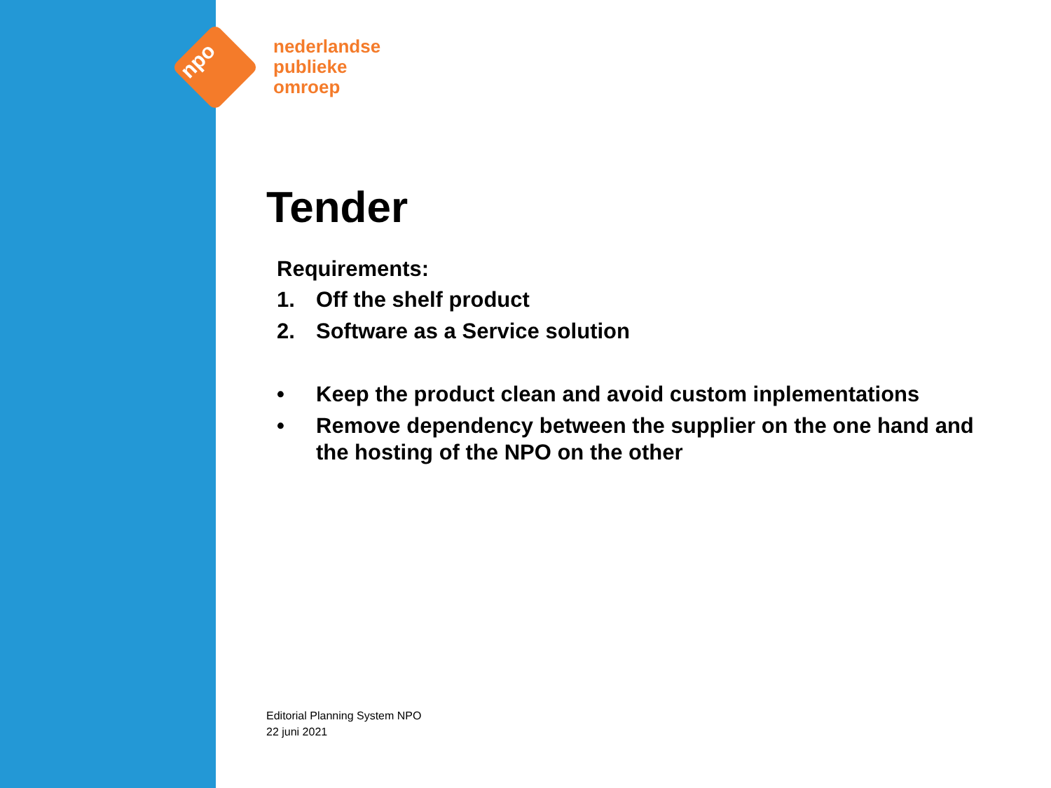npo
nederlandse
publieke
omroep
Tender
Requirements:
1. Off the shelf product
2. Software as a Service solution
• Keep the product clean and avoid custom inplementations
• Remove dependency between the supplier on the one hand and the hosting of the NPO on the other
Editorial Planning System NPO
22 juni 2021